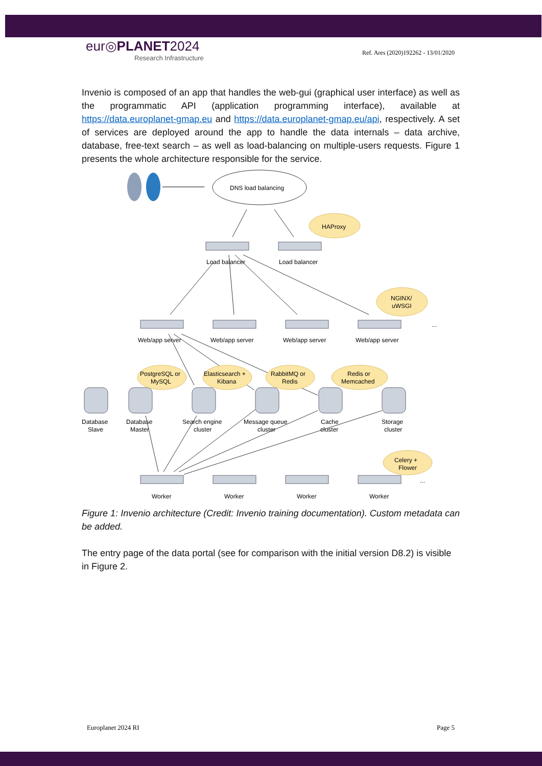eur◎PLANET2024
Research Infrastructure
Ref. Ares (2020)192262 - 13/01/2020
Invenio is composed of an app that handles the web-gui (graphical user interface) as well as the programmatic API (application programming interface), available at https://data.europlanet-gmap.eu and https://data.europlanet-gmap.eu/api, respectively. A set of services are deployed around the app to handle the data internals – data archive, database, free-text search – as well as load-balancing on multiple-users requests. Figure 1 presents the whole architecture responsible for the service.
DNS load balancing
HAProxy
NGINX/
uWSGI
Load balancer
Load balancer
Web/app server
Web/app server
Web/app server
Web/app server
...
PostgreSQL or
MySQL
Elasticsearch +
Kibana
RabbitMQ or
Redis
Redis or
Memcached
Celery +
Flower
Database
Slave
Database
Master
Search engine
cluster
Message queue
cluster
Cache
cluster
Storage
cluster
Worker
Worker
Worker
Worker
...
Figure 1: Invenio architecture (Credit: Invenio training documentation). Custom metadata can be added.
The entry page of the data portal (see for comparison with the initial version D8.2) is visible in Figure 2.
Europlanet 2024 RI Page 5